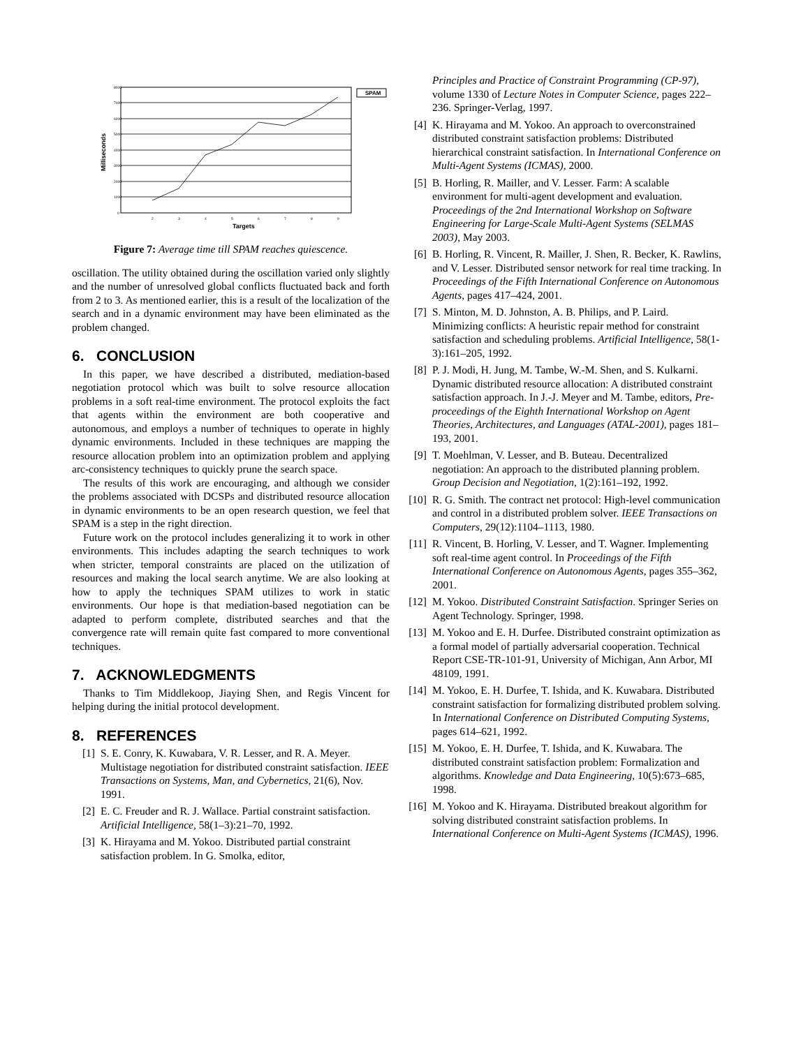8000
7000
6000
5000
4000
3000
2000
1000
0
2
3
4
5
6
7
8
9
Targets
Milliseconds
SPAM
Figure 7: Average time till SPAM reaches quiescence.
oscillation. The utility obtained during the oscillation varied only slightly and the number of unresolved global conflicts fluctuated back and forth from 2 to 3. As mentioned earlier, this is a result of the localization of the search and in a dynamic environment may have been eliminated as the problem changed.
6. CONCLUSION
In this paper, we have described a distributed, mediation-based negotiation protocol which was built to solve resource allocation problems in a soft real-time environment. The protocol exploits the fact that agents within the environment are both cooperative and autonomous, and employs a number of techniques to operate in highly dynamic environments. Included in these techniques are mapping the resource allocation problem into an optimization problem and applying arc-consistency techniques to quickly prune the search space.
The results of this work are encouraging, and although we consider the problems associated with DCSPs and distributed resource allocation in dynamic environments to be an open research question, we feel that SPAM is a step in the right direction.
Future work on the protocol includes generalizing it to work in other environments. This includes adapting the search techniques to work when stricter, temporal constraints are placed on the utilization of resources and making the local search anytime. We are also looking at how to apply the techniques SPAM utilizes to work in static environments. Our hope is that mediation-based negotiation can be adapted to perform complete, distributed searches and that the convergence rate will remain quite fast compared to more conventional techniques.
7. ACKNOWLEDGMENTS
Thanks to Tim Middlekoop, Jiaying Shen, and Regis Vincent for helping during the initial protocol development.
8. REFERENCES
[1] S. E. Conry, K. Kuwabara, V. R. Lesser, and R. A. Meyer. Multistage negotiation for distributed constraint satisfaction. IEEE Transactions on Systems, Man, and Cybernetics, 21(6), Nov. 1991.
[2] E. C. Freuder and R. J. Wallace. Partial constraint satisfaction. Artificial Intelligence, 58(1–3):21–70, 1992.
[3] K. Hirayama and M. Yokoo. Distributed partial constraint satisfaction problem. In G. Smolka, editor,
Principles and Practice of Constraint Programming (CP-97), volume 1330 of Lecture Notes in Computer Science, pages 222–236. Springer-Verlag, 1997.
[4] K. Hirayama and M. Yokoo. An approach to overconstrained distributed constraint satisfaction problems: Distributed hierarchical constraint satisfaction. In International Conference on Multi-Agent Systems (ICMAS), 2000.
[5] B. Horling, R. Mailler, and V. Lesser. Farm: A scalable environment for multi-agent development and evaluation. Proceedings of the 2nd International Workshop on Software Engineering for Large-Scale Multi-Agent Systems (SELMAS 2003), May 2003.
[6] B. Horling, R. Vincent, R. Mailler, J. Shen, R. Becker, K. Rawlins, and V. Lesser. Distributed sensor network for real time tracking. In Proceedings of the Fifth International Conference on Autonomous Agents, pages 417–424, 2001.
[7] S. Minton, M. D. Johnston, A. B. Philips, and P. Laird. Minimizing conflicts: A heuristic repair method for constraint satisfaction and scheduling problems. Artificial Intelligence, 58(1-3):161–205, 1992.
[8] P. J. Modi, H. Jung, M. Tambe, W.-M. Shen, and S. Kulkarni. Dynamic distributed resource allocation: A distributed constraint satisfaction approach. In J.-J. Meyer and M. Tambe, editors, Pre-proceedings of the Eighth International Workshop on Agent Theories, Architectures, and Languages (ATAL-2001), pages 181–193, 2001.
[9] T. Moehlman, V. Lesser, and B. Buteau. Decentralized negotiation: An approach to the distributed planning problem. Group Decision and Negotiation, 1(2):161–192, 1992.
[10] R. G. Smith. The contract net protocol: High-level communication and control in a distributed problem solver. IEEE Transactions on Computers, 29(12):1104–1113, 1980.
[11] R. Vincent, B. Horling, V. Lesser, and T. Wagner. Implementing soft real-time agent control. In Proceedings of the Fifth International Conference on Autonomous Agents, pages 355–362, 2001.
[12] M. Yokoo. Distributed Constraint Satisfaction. Springer Series on Agent Technology. Springer, 1998.
[13] M. Yokoo and E. H. Durfee. Distributed constraint optimization as a formal model of partially adversarial cooperation. Technical Report CSE-TR-101-91, University of Michigan, Ann Arbor, MI 48109, 1991.
[14] M. Yokoo, E. H. Durfee, T. Ishida, and K. Kuwabara. Distributed constraint satisfaction for formalizing distributed problem solving. In International Conference on Distributed Computing Systems, pages 614–621, 1992.
[15] M. Yokoo, E. H. Durfee, T. Ishida, and K. Kuwabara. The distributed constraint satisfaction problem: Formalization and algorithms. Knowledge and Data Engineering, 10(5):673–685, 1998.
[16] M. Yokoo and K. Hirayama. Distributed breakout algorithm for solving distributed constraint satisfaction problems. In International Conference on Multi-Agent Systems (ICMAS), 1996.